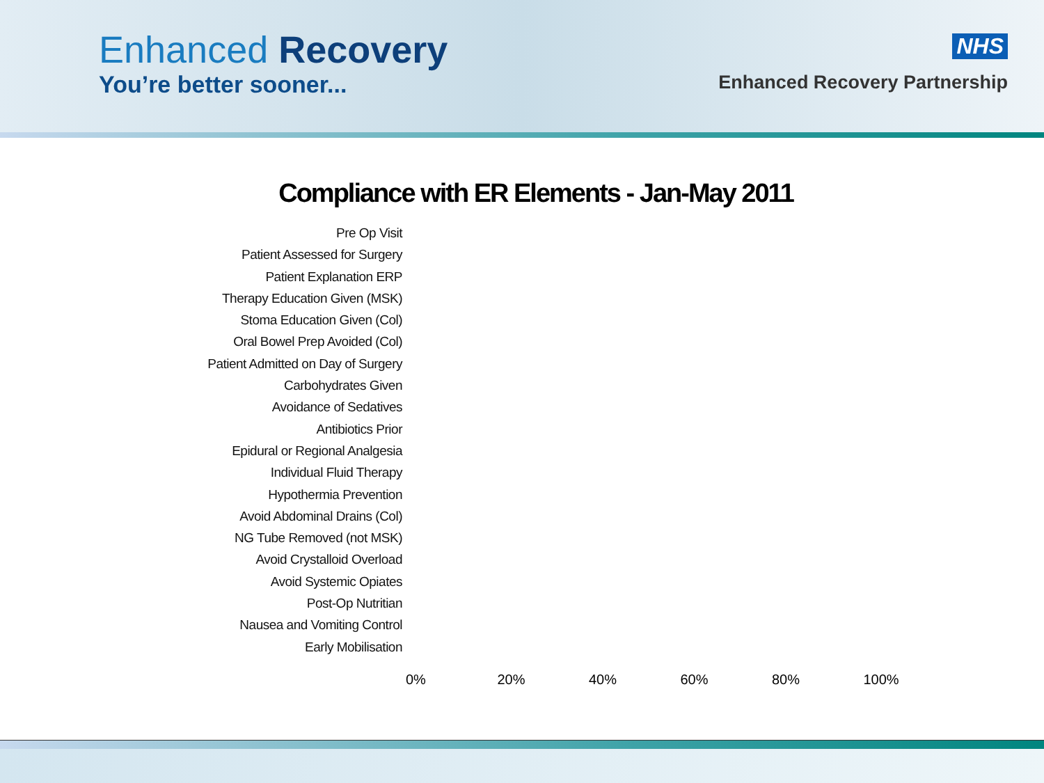Enhanced Recovery
You’re better sooner...
NHS
Enhanced Recovery Partnership
Compliance with ER Elements - Jan-May 2011
Pre Op Visit
Patient Assessed for Surgery
Patient Explanation ERP
Therapy Education Given (MSK)
Stoma Education Given (Col)
Oral Bowel Prep Avoided (Col)
Patient Admitted on Day of Surgery
Carbohydrates Given
Avoidance of Sedatives
Antibiotics Prior
Epidural or Regional Analgesia
Individual Fluid Therapy
Hypothermia Prevention
Avoid Abdominal Drains (Col)
NG Tube Removed (not MSK)
Avoid Crystalloid Overload
Avoid Systemic Opiates
Post-Op Nutritian
Nausea and Vomiting Control
Early Mobilisation
0% 20% 40% 60% 80% 100%